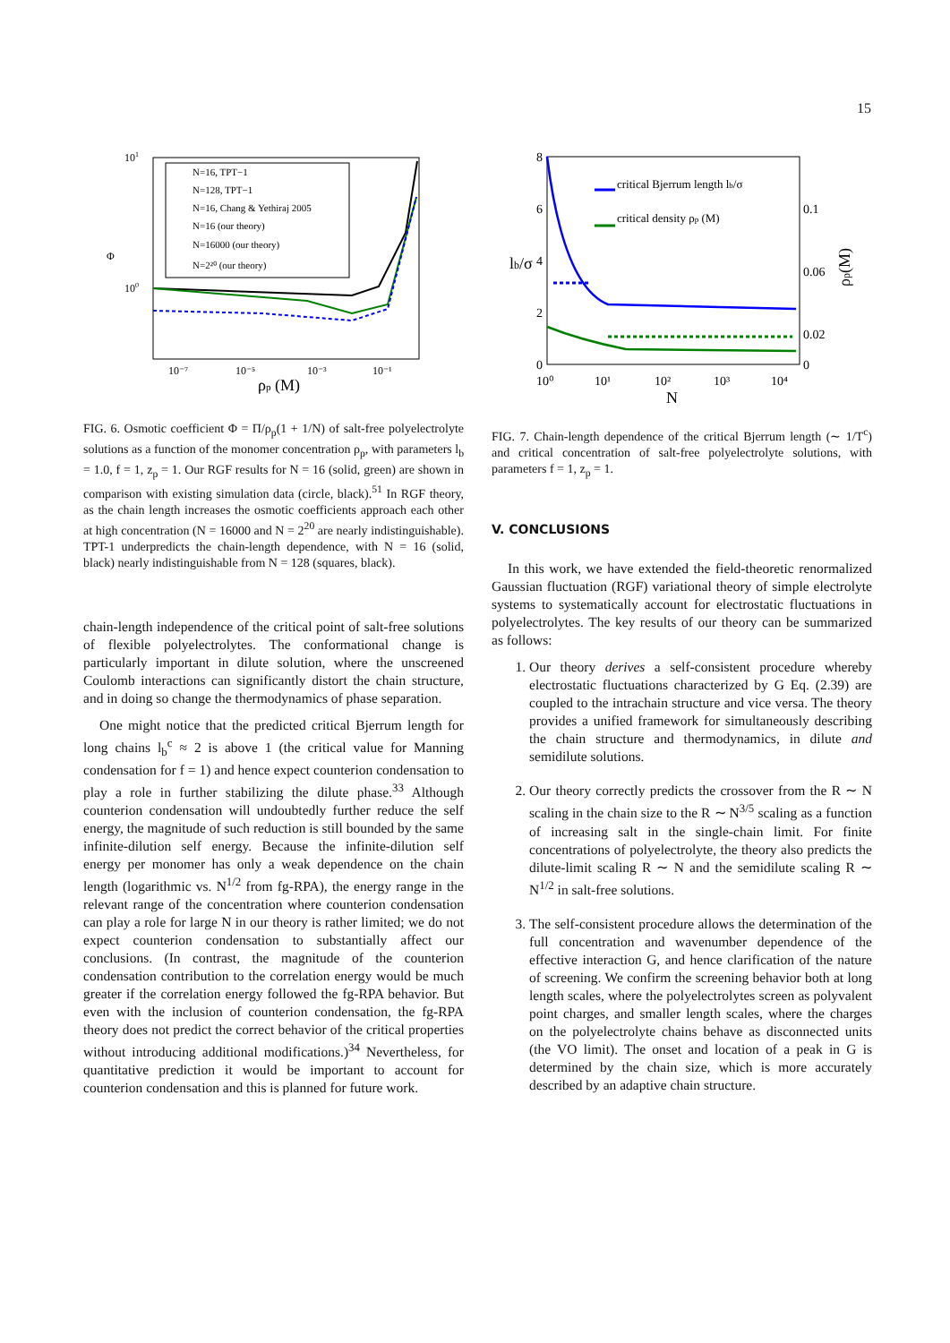15
101
100
Φ
10⁻⁷
10⁻⁵
10⁻³
10⁻¹
ρp (M)
N=16, TPT−1
N=128, TPT−1
N=16, Chang & Yethiraj 2005
N=16 (our theory)
N=16000 (our theory)
N=2²⁰ (our theory)
FIG. 6. Osmotic coefficient Φ = Π/ρ<sub>p</sub>(1 + 1/N) of salt-free polyelectrolyte solutions as a function of the monomer concentration ρ<sub>p</sub>, with parameters l<sub>b</sub> = 1.0, f = 1, z<sub>p</sub> = 1. Our RGF results for N = 16 (solid, green) are shown in comparison with existing simulation data (circle, black).<sup>51</sup> In RGF theory, as the chain length increases the osmotic coefficients approach each other at high concentration (N = 16000 and N = 2<sup>20</sup> are nearly indistinguishable). TPT-1 underpredicts the chain-length dependence, with N = 16 (solid, black) nearly indistinguishable from N = 128 (squares, black).
chain-length independence of the critical point of salt-free solutions of flexible polyelectrolytes. The conformational change is particularly important in dilute solution, where the unscreened Coulomb interactions can significantly distort the chain structure, and in doing so change the thermodynamics of phase separation.
One might notice that the predicted critical Bjerrum length for long chains l<sub>b</sub><sup>c</sup> ≈ 2 is above 1 (the critical value for Manning condensation for f = 1) and hence expect counterion condensation to play a role in further stabilizing the dilute phase.<sup>33</sup> Although counterion condensation will undoubtedly further reduce the self energy, the magnitude of such reduction is still bounded by the same infinite-dilution self energy. Because the infinite-dilution self energy per monomer has only a weak dependence on the chain length (logarithmic vs. N<sup>1/2</sup> from fg-RPA), the energy range in the relevant range of the concentration where counterion condensation can play a role for large N in our theory is rather limited; we do not expect counterion condensation to substantially affect our conclusions. (In contrast, the magnitude of the counterion condensation contribution to the correlation energy would be much greater if the correlation energy followed the fg-RPA behavior. But even with the inclusion of counterion condensation, the fg-RPA theory does not predict the correct behavior of the critical properties without introducing additional modifications.)<sup>34</sup> Nevertheless, for quantitative prediction it would be important to account for counterion condensation and this is planned for future work.
8
6
4
2
0
lb/σ
0.1
0.06
0.02
0
ρp(M)
10⁰
10¹
10²
10³
10⁴
N
critical Bjerrum length lb/σ
critical density ρp (M)
FIG. 7. Chain-length dependence of the critical Bjerrum length (∼ 1/T<sup>c</sup>) and critical concentration of salt-free polyelectrolyte solutions, with parameters f = 1, z<sub>p</sub> = 1.
V. CONCLUSIONS
In this work, we have extended the field-theoretic renormalized Gaussian fluctuation (RGF) variational theory of simple electrolyte systems to systematically account for electrostatic fluctuations in polyelectrolytes. The key results of our theory can be summarized as follows:
1. Our theory derives a self-consistent procedure whereby electrostatic fluctuations characterized by G Eq. (2.39) are coupled to the intrachain structure and vice versa. The theory provides a unified framework for simultaneously describing the chain structure and thermodynamics, in dilute and semidilute solutions.
2. Our theory correctly predicts the crossover from the R ∼ N scaling in the chain size to the R ∼ N<sup>3/5</sup> scaling as a function of increasing salt in the single-chain limit. For finite concentrations of polyelectrolyte, the theory also predicts the dilute-limit scaling R ∼ N and the semidilute scaling R ∼ N<sup>1/2</sup> in salt-free solutions.
3. The self-consistent procedure allows the determination of the full concentration and wavenumber dependence of the effective interaction G, and hence clarification of the nature of screening. We confirm the screening behavior both at long length scales, where the polyelectrolytes screen as polyvalent point charges, and smaller length scales, where the charges on the polyelectrolyte chains behave as disconnected units (the VO limit). The onset and location of a peak in G is determined by the chain size, which is more accurately described by an adaptive chain structure.